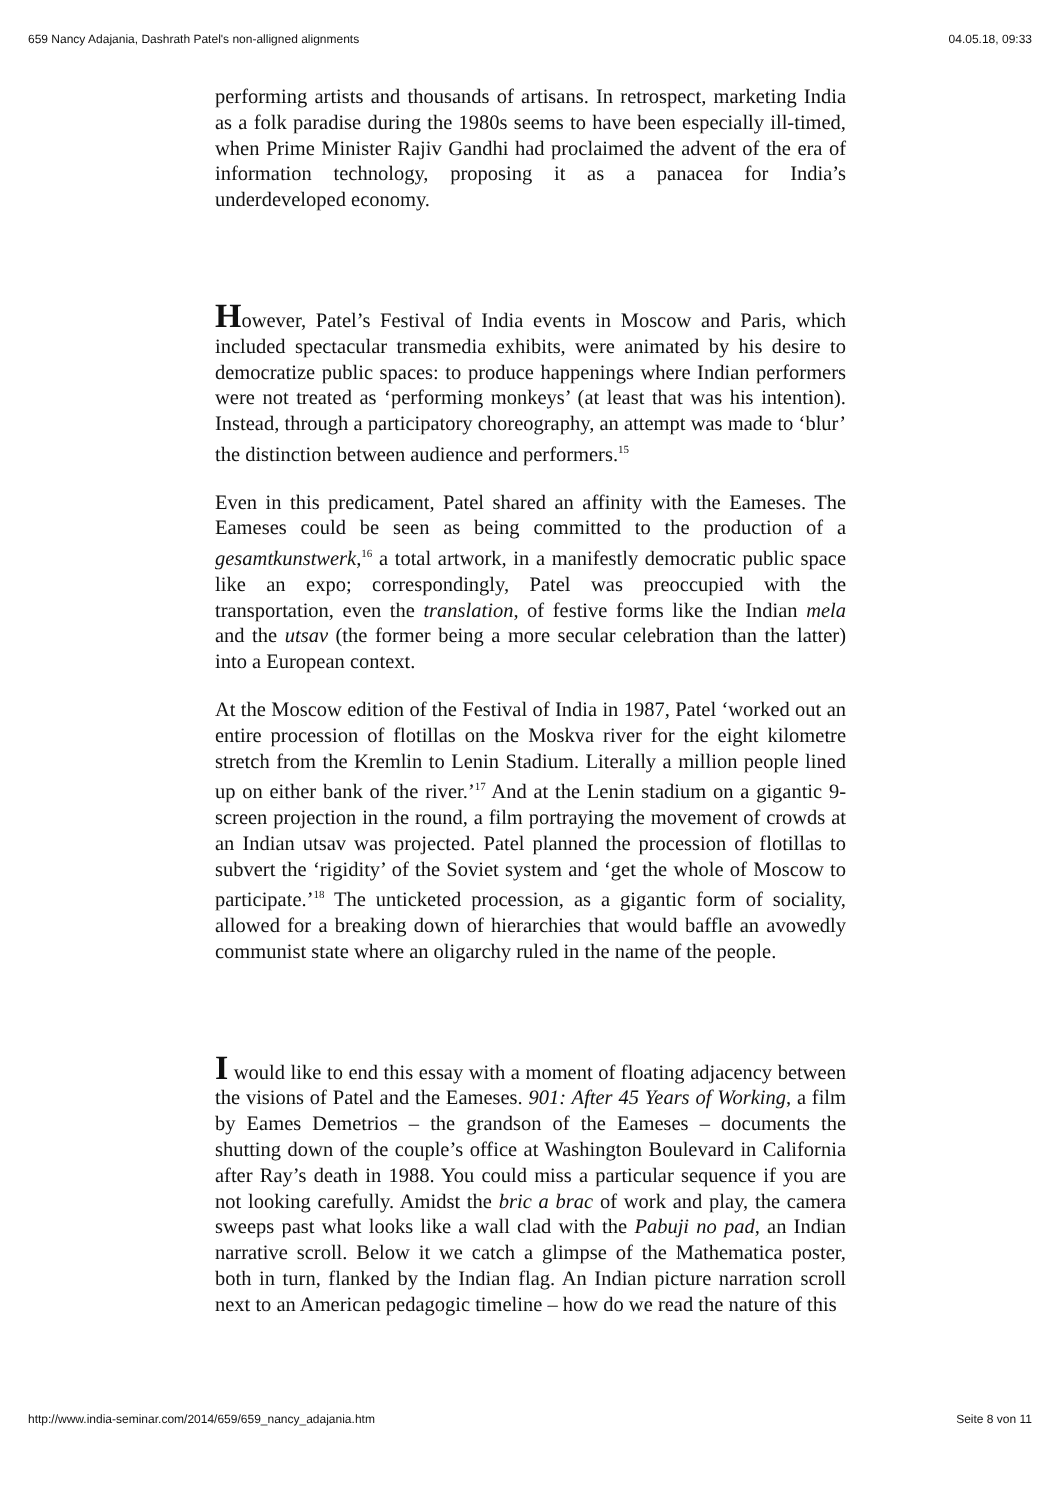659 Nancy Adajania, Dashrath Patel's non-alligned alignments 04.05.18, 09:33
performing artists and thousands of artisans. In retrospect, marketing India as a folk paradise during the 1980s seems to have been especially ill-timed, when Prime Minister Rajiv Gandhi had proclaimed the advent of the era of information technology, proposing it as a panacea for India’s underdeveloped economy.
However, Patel’s Festival of India events in Moscow and Paris, which included spectacular transmedia exhibits, were animated by his desire to democratize public spaces: to produce happenings where Indian performers were not treated as ‘performing monkeys’ (at least that was his intention). Instead, through a participatory choreography, an attempt was made to ‘blur’ the distinction between audience and performers.<sup>15</sup>
Even in this predicament, Patel shared an affinity with the Eameses. The Eameses could be seen as being committed to the production of a gesamtkunstwerk,<sup>16</sup> a total artwork, in a manifestly democratic public space like an expo; correspondingly, Patel was preoccupied with the transportation, even the translation, of festive forms like the Indian mela and the utsav (the former being a more secular celebration than the latter) into a European context.
At the Moscow edition of the Festival of India in 1987, Patel ‘worked out an entire procession of flotillas on the Moskva river for the eight kilometre stretch from the Kremlin to Lenin Stadium. Literally a million people lined up on either bank of the river.’<sup>17</sup> And at the Lenin stadium on a gigantic 9-screen projection in the round, a film portraying the movement of crowds at an Indian utsav was projected. Patel planned the procession of flotillas to subvert the ‘rigidity’ of the Soviet system and ‘get the whole of Moscow to participate.’<sup>18</sup> The unticketed procession, as a gigantic form of sociality, allowed for a breaking down of hierarchies that would baffle an avowedly communist state where an oligarchy ruled in the name of the people.
I would like to end this essay with a moment of floating adjacency between the visions of Patel and the Eameses. 901: After 45 Years of Working, a film by Eames Demetrios – the grandson of the Eameses – documents the shutting down of the couple’s office at Washington Boulevard in California after Ray’s death in 1988. You could miss a particular sequence if you are not looking carefully. Amidst the bric a brac of work and play, the camera sweeps past what looks like a wall clad with the Pabuji no pad, an Indian narrative scroll. Below it we catch a glimpse of the Mathematica poster, both in turn, flanked by the Indian flag. An Indian picture narration scroll next to an American pedagogic timeline – how do we read the nature of this
http://www.india-seminar.com/2014/659/659_nancy_adajania.htm Seite 8 von 11